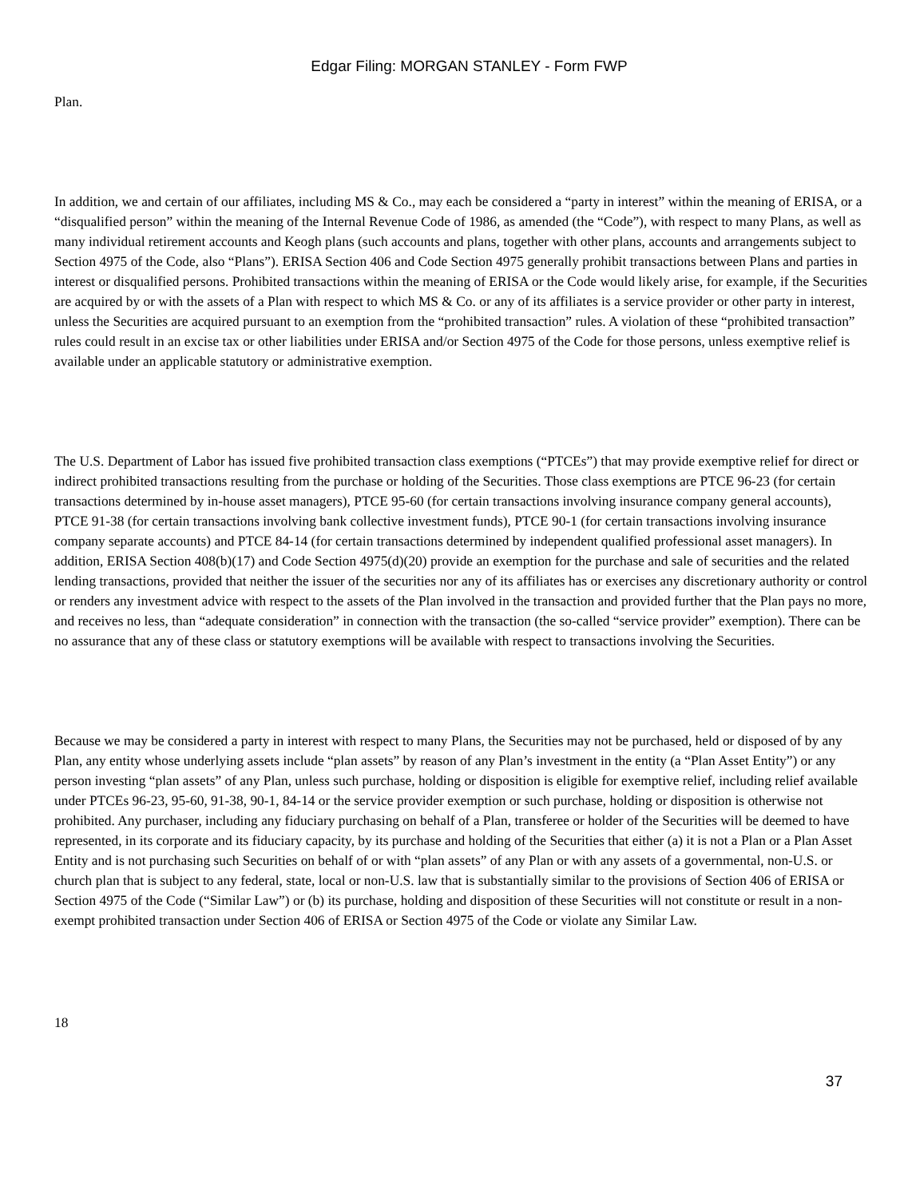Edgar Filing: MORGAN STANLEY - Form FWP
Plan.
In addition, we and certain of our affiliates, including MS & Co., may each be considered a “party in interest” within the meaning of ERISA, or a “disqualified person” within the meaning of the Internal Revenue Code of 1986, as amended (the “Code”), with respect to many Plans, as well as many individual retirement accounts and Keogh plans (such accounts and plans, together with other plans, accounts and arrangements subject to Section 4975 of the Code, also “Plans”). ERISA Section 406 and Code Section 4975 generally prohibit transactions between Plans and parties in interest or disqualified persons. Prohibited transactions within the meaning of ERISA or the Code would likely arise, for example, if the Securities are acquired by or with the assets of a Plan with respect to which MS & Co. or any of its affiliates is a service provider or other party in interest, unless the Securities are acquired pursuant to an exemption from the “prohibited transaction” rules. A violation of these “prohibited transaction” rules could result in an excise tax or other liabilities under ERISA and/or Section 4975 of the Code for those persons, unless exemptive relief is available under an applicable statutory or administrative exemption.
The U.S. Department of Labor has issued five prohibited transaction class exemptions (“PTCEs”) that may provide exemptive relief for direct or indirect prohibited transactions resulting from the purchase or holding of the Securities. Those class exemptions are PTCE 96-23 (for certain transactions determined by in-house asset managers), PTCE 95-60 (for certain transactions involving insurance company general accounts), PTCE 91-38 (for certain transactions involving bank collective investment funds), PTCE 90-1 (for certain transactions involving insurance company separate accounts) and PTCE 84-14 (for certain transactions determined by independent qualified professional asset managers). In addition, ERISA Section 408(b)(17) and Code Section 4975(d)(20) provide an exemption for the purchase and sale of securities and the related lending transactions, provided that neither the issuer of the securities nor any of its affiliates has or exercises any discretionary authority or control or renders any investment advice with respect to the assets of the Plan involved in the transaction and provided further that the Plan pays no more, and receives no less, than “adequate consideration” in connection with the transaction (the so-called “service provider” exemption). There can be no assurance that any of these class or statutory exemptions will be available with respect to transactions involving the Securities.
Because we may be considered a party in interest with respect to many Plans, the Securities may not be purchased, held or disposed of by any Plan, any entity whose underlying assets include “plan assets” by reason of any Plan’s investment in the entity (a “Plan Asset Entity”) or any person investing “plan assets” of any Plan, unless such purchase, holding or disposition is eligible for exemptive relief, including relief available under PTCEs 96-23, 95-60, 91-38, 90-1, 84-14 or the service provider exemption or such purchase, holding or disposition is otherwise not prohibited. Any purchaser, including any fiduciary purchasing on behalf of a Plan, transferee or holder of the Securities will be deemed to have represented, in its corporate and its fiduciary capacity, by its purchase and holding of the Securities that either (a) it is not a Plan or a Plan Asset Entity and is not purchasing such Securities on behalf of or with “plan assets” of any Plan or with any assets of a governmental, non-U.S. or church plan that is subject to any federal, state, local or non-U.S. law that is substantially similar to the provisions of Section 406 of ERISA or Section 4975 of the Code (“Similar Law”) or (b) its purchase, holding and disposition of these Securities will not constitute or result in a non-exempt prohibited transaction under Section 406 of ERISA or Section 4975 of the Code or violate any Similar Law.
18
37